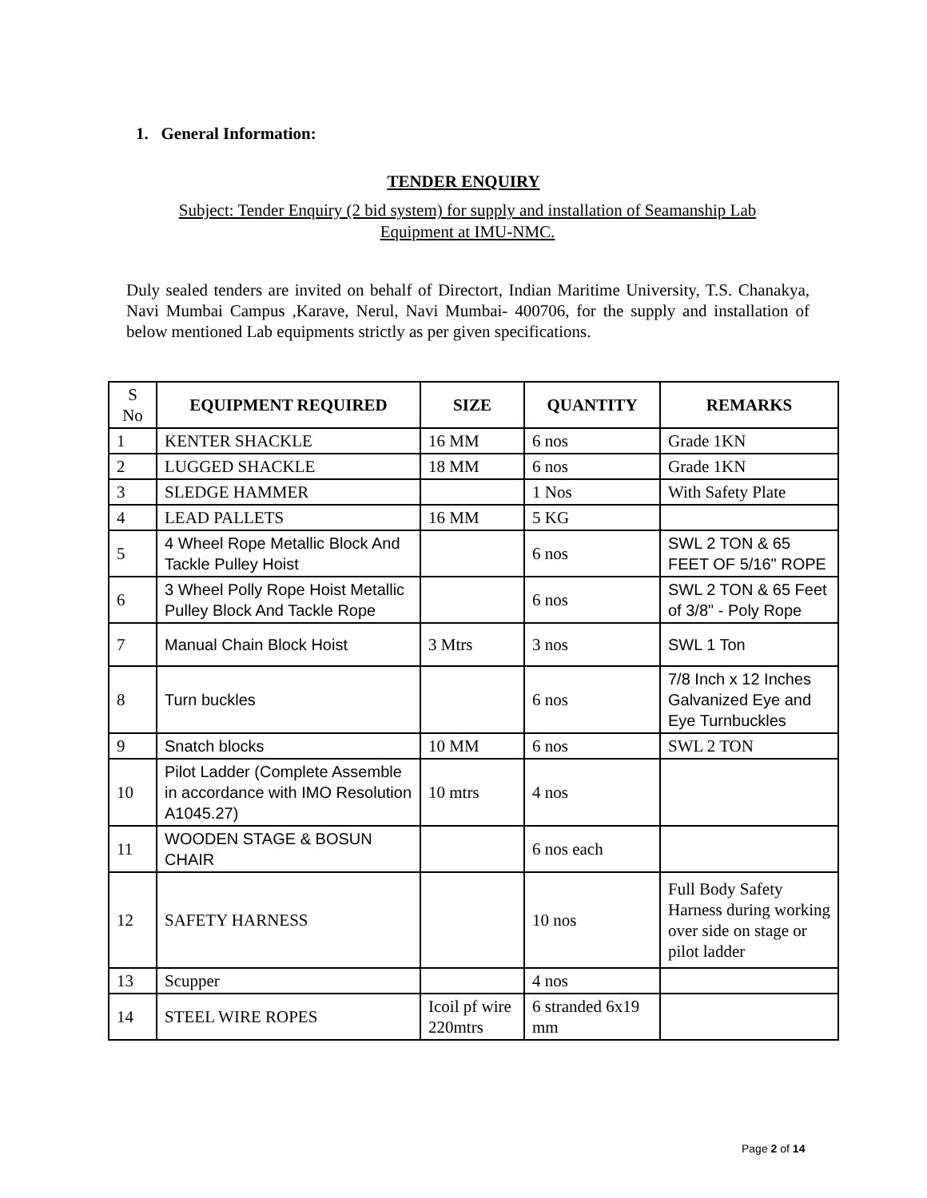1. General Information:
TENDER ENQUIRY
Subject: Tender Enquiry (2 bid system) for supply and installation of Seamanship Lab Equipment at IMU-NMC.
Duly sealed tenders are invited on behalf of Directort, Indian Maritime University, T.S. Chanakya, Navi Mumbai Campus ,Karave, Nerul, Navi Mumbai- 400706, for the supply and installation of below mentioned Lab equipments strictly as per given specifications.
| S No | EQUIPMENT REQUIRED | SIZE | QUANTITY | REMARKS |
| --- | --- | --- | --- | --- |
| 1 | KENTER SHACKLE | 16 MM | 6 nos | Grade 1KN |
| 2 | LUGGED SHACKLE | 18 MM | 6 nos | Grade 1KN |
| 3 | SLEDGE HAMMER | | 1 Nos | With Safety Plate |
| 4 | LEAD PALLETS | 16 MM | 5 KG | |
| 5 | 4 Wheel Rope Metallic Block And Tackle Pulley Hoist | | 6 nos | SWL 2 TON & 65 FEET OF 5/16" ROPE |
| 6 | 3 Wheel Polly Rope Hoist Metallic Pulley Block And Tackle Rope | | 6 nos | SWL 2 TON & 65 Feet of 3/8" - Poly Rope |
| 7 | Manual Chain Block Hoist | 3 Mtrs | 3 nos | SWL 1 Ton |
| 8 | Turn buckles | | 6 nos | 7/8 Inch x 12 Inches Galvanized Eye and Eye Turnbuckles |
| 9 | Snatch blocks | 10 MM | 6 nos | SWL 2 TON |
| 10 | Pilot Ladder (Complete Assemble in accordance with IMO Resolution A1045.27) | 10 mtrs | 4 nos | |
| 11 | WOODEN STAGE & BOSUN CHAIR | | 6 nos each | |
| 12 | SAFETY HARNESS | | 10 nos | Full Body Safety Harness during working over side on stage or pilot ladder |
| 13 | Scupper | | 4 nos | |
| 14 | STEEL WIRE ROPES | Icoil pf wire 220mtrs | 6 stranded 6x19 mm | |
Page 2 of 14